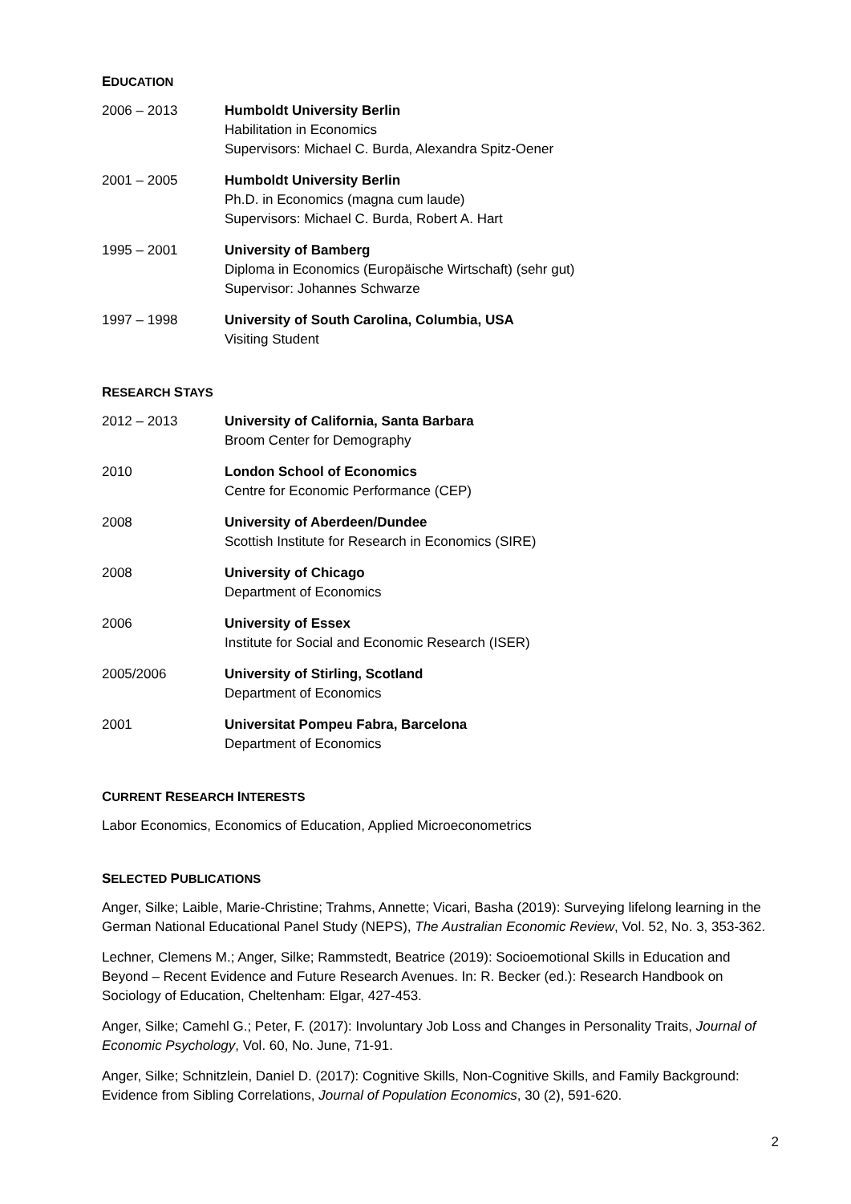EDUCATION
2006 – 2013 Humboldt University Berlin
Habilitation in Economics
Supervisors: Michael C. Burda, Alexandra Spitz-Oener
2001 – 2005 Humboldt University Berlin
Ph.D. in Economics (magna cum laude)
Supervisors: Michael C. Burda, Robert A. Hart
1995 – 2001 University of Bamberg
Diploma in Economics (Europäische Wirtschaft) (sehr gut)
Supervisor: Johannes Schwarze
1997 – 1998 University of South Carolina, Columbia, USA
Visiting Student
RESEARCH STAYS
2012 – 2013 University of California, Santa Barbara
Broom Center for Demography
2010 London School of Economics
Centre for Economic Performance (CEP)
2008 University of Aberdeen/Dundee
Scottish Institute for Research in Economics (SIRE)
2008 University of Chicago
Department of Economics
2006 University of Essex
Institute for Social and Economic Research (ISER)
2005/2006 University of Stirling, Scotland
Department of Economics
2001 Universitat Pompeu Fabra, Barcelona
Department of Economics
CURRENT RESEARCH INTERESTS
Labor Economics, Economics of Education, Applied Microeconometrics
SELECTED PUBLICATIONS
Anger, Silke; Laible, Marie-Christine; Trahms, Annette; Vicari, Basha (2019): Surveying lifelong learning in the German National Educational Panel Study (NEPS), The Australian Economic Review, Vol. 52, No. 3, 353-362.
Lechner, Clemens M.; Anger, Silke; Rammstedt, Beatrice (2019): Socioemotional Skills in Education and Beyond – Recent Evidence and Future Research Avenues. In: R. Becker (ed.): Research Handbook on Sociology of Education, Cheltenham: Elgar, 427-453.
Anger, Silke; Camehl G.; Peter, F. (2017): Involuntary Job Loss and Changes in Personality Traits, Journal of Economic Psychology, Vol. 60, No. June, 71-91.
Anger, Silke; Schnitzlein, Daniel D. (2017): Cognitive Skills, Non-Cognitive Skills, and Family Background: Evidence from Sibling Correlations, Journal of Population Economics, 30 (2), 591-620.
2